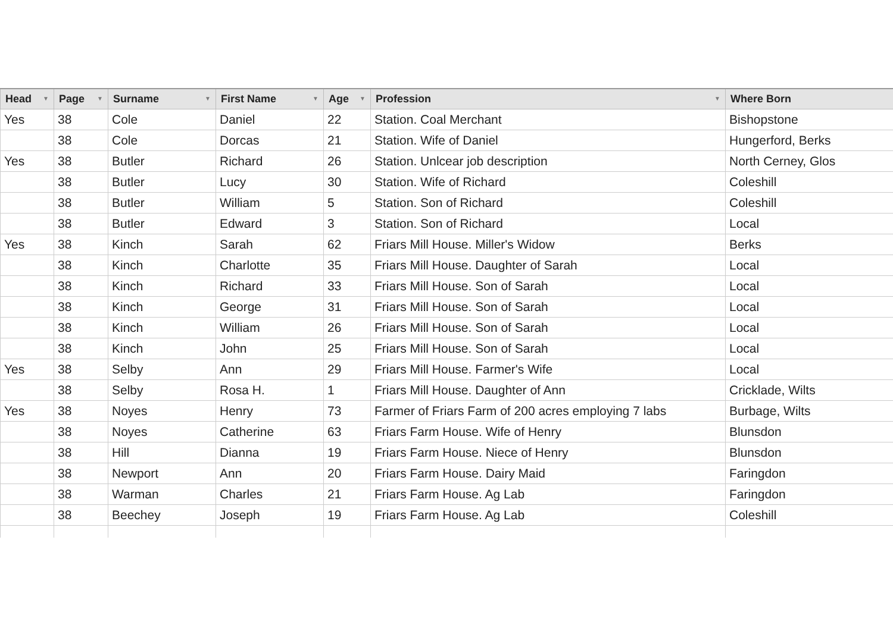| Head ▼ | Page ▼ | Surname ▼ | First Name ▼ | Age ▼ | Profession ▼ | Where Born |
| --- | --- | --- | --- | --- | --- | --- |
| Yes | 38 | Cole | Daniel | 22 | Station. Coal Merchant | Bishopstone |
| | 38 | Cole | Dorcas | 21 | Station. Wife of Daniel | Hungerford, Berks |
| Yes | 38 | Butler | Richard | 26 | Station. Unlcear job description | North Cerney, Glos |
| | 38 | Butler | Lucy | 30 | Station. Wife of Richard | Coleshill |
| | 38 | Butler | William | 5 | Station. Son of Richard | Coleshill |
| | 38 | Butler | Edward | 3 | Station. Son of Richard | Local |
| Yes | 38 | Kinch | Sarah | 62 | Friars Mill House. Miller's Widow | Berks |
| | 38 | Kinch | Charlotte | 35 | Friars Mill House. Daughter of Sarah | Local |
| | 38 | Kinch | Richard | 33 | Friars Mill House. Son of Sarah | Local |
| | 38 | Kinch | George | 31 | Friars Mill House. Son of Sarah | Local |
| | 38 | Kinch | William | 26 | Friars Mill House. Son of Sarah | Local |
| | 38 | Kinch | John | 25 | Friars Mill House. Son of Sarah | Local |
| Yes | 38 | Selby | Ann | 29 | Friars Mill House. Farmer's Wife | Local |
| | 38 | Selby | Rosa H. | 1 | Friars Mill House. Daughter of Ann | Cricklade, Wilts |
| Yes | 38 | Noyes | Henry | 73 | Farmer of Friars Farm of 200 acres employing 7 labs | Burbage, Wilts |
| | 38 | Noyes | Catherine | 63 | Friars Farm House. Wife of Henry | Blunsdon |
| | 38 | Hill | Dianna | 19 | Friars Farm House. Niece of Henry | Blunsdon |
| | 38 | Newport | Ann | 20 | Friars Farm House. Dairy Maid | Faringdon |
| | 38 | Warman | Charles | 21 | Friars Farm House. Ag Lab | Faringdon |
| | 38 | Beechey | Joseph | 19 | Friars Farm House. Ag Lab | Coleshill |